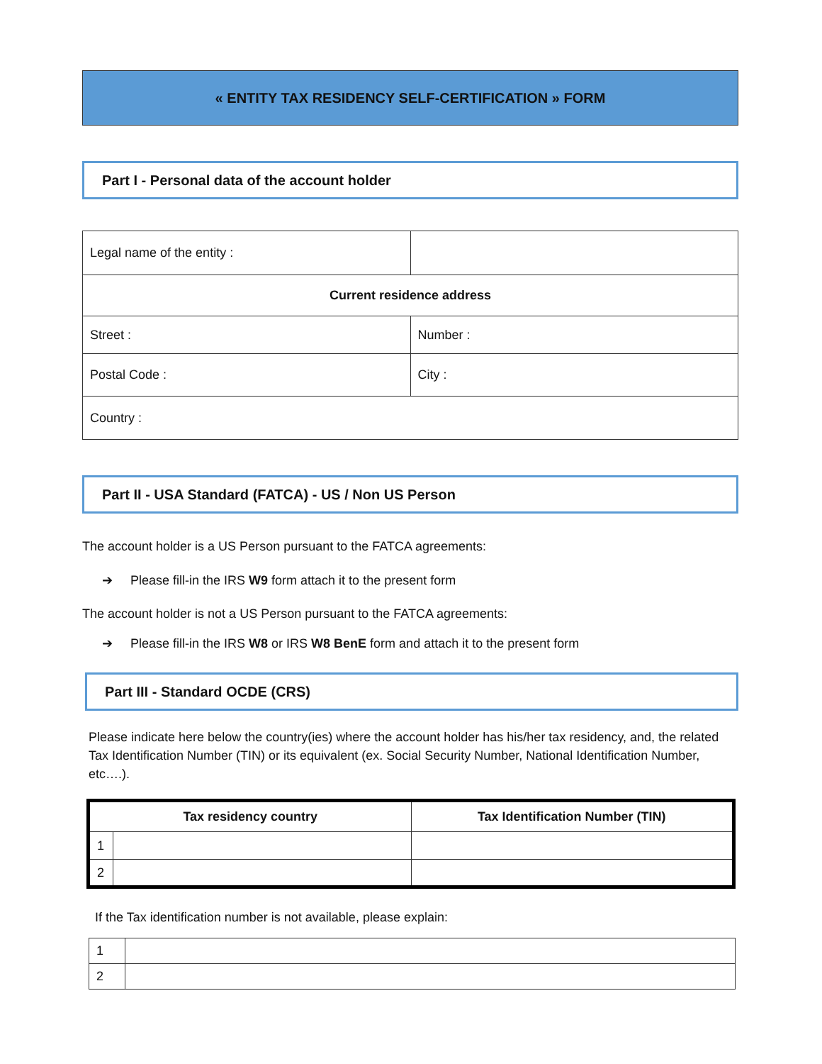« ENTITY TAX RESIDENCY SELF-CERTIFICATION » FORM
Part I - Personal data of the account holder
| Legal name of the entity : | |
| Current residence address | |
| Street : | Number : |
| Postal Code : | City : |
| Country : | |
Part II - USA Standard (FATCA) - US / Non US Person
The account holder is a US Person pursuant to the FATCA agreements:
➔ Please fill-in the IRS W9 form attach it to the present form
The account holder is not a US Person pursuant to the FATCA agreements:
➔ Please fill-in the IRS W8 or IRS W8 BenE form and attach it to the present form
Part III - Standard OCDE (CRS)
Please indicate here below the country(ies) where the account holder has his/her tax residency, and, the related Tax Identification Number (TIN) or its equivalent (ex. Social Security Number, National Identification Number, etc….).
| Tax residency country | | Tax Identification Number (TIN) |
| --- | --- | --- |
| 1 | | |
| 2 | | |
If the Tax identification number is not available, please explain:
| 1 | |
| 2 | |